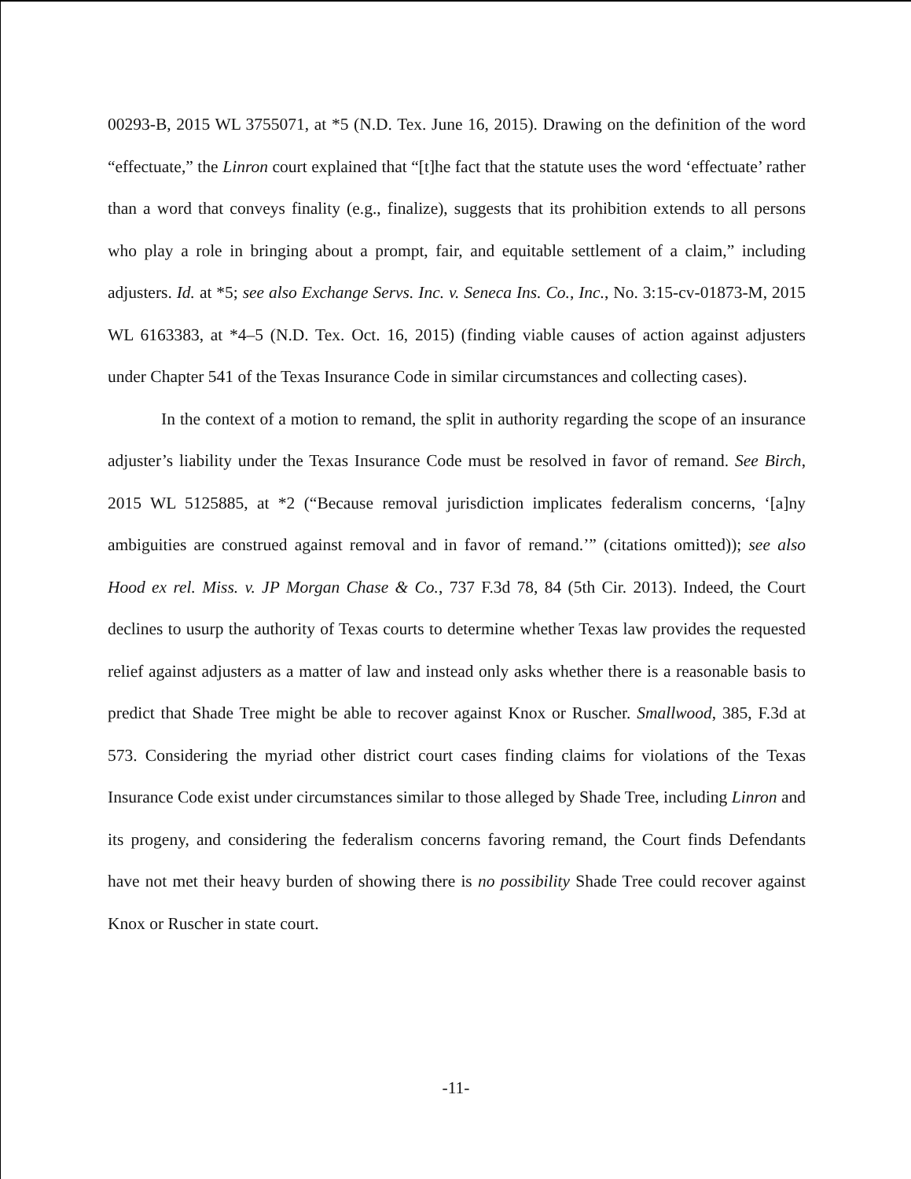00293-B, 2015 WL 3755071, at *5 (N.D. Tex. June 16, 2015). Drawing on the definition of the word “effectuate,” the Linron court explained that “[t]he fact that the statute uses the word ‘effectuate’ rather than a word that conveys finality (e.g., finalize), suggests that its prohibition extends to all persons who play a role in bringing about a prompt, fair, and equitable settlement of a claim,” including adjusters. Id. at *5; see also Exchange Servs. Inc. v. Seneca Ins. Co., Inc., No. 3:15-cv-01873-M, 2015 WL 6163383, at *4–5 (N.D. Tex. Oct. 16, 2015) (finding viable causes of action against adjusters under Chapter 541 of the Texas Insurance Code in similar circumstances and collecting cases).
In the context of a motion to remand, the split in authority regarding the scope of an insurance adjuster’s liability under the Texas Insurance Code must be resolved in favor of remand. See Birch, 2015 WL 5125885, at *2 (“Because removal jurisdiction implicates federalism concerns, ‘[a]ny ambiguities are construed against removal and in favor of remand.’” (citations omitted)); see also Hood ex rel. Miss. v. JP Morgan Chase & Co., 737 F.3d 78, 84 (5th Cir. 2013). Indeed, the Court declines to usurp the authority of Texas courts to determine whether Texas law provides the requested relief against adjusters as a matter of law and instead only asks whether there is a reasonable basis to predict that Shade Tree might be able to recover against Knox or Ruscher. Smallwood, 385, F.3d at 573. Considering the myriad other district court cases finding claims for violations of the Texas Insurance Code exist under circumstances similar to those alleged by Shade Tree, including Linron and its progeny, and considering the federalism concerns favoring remand, the Court finds Defendants have not met their heavy burden of showing there is no possibility Shade Tree could recover against Knox or Ruscher in state court.
-11-